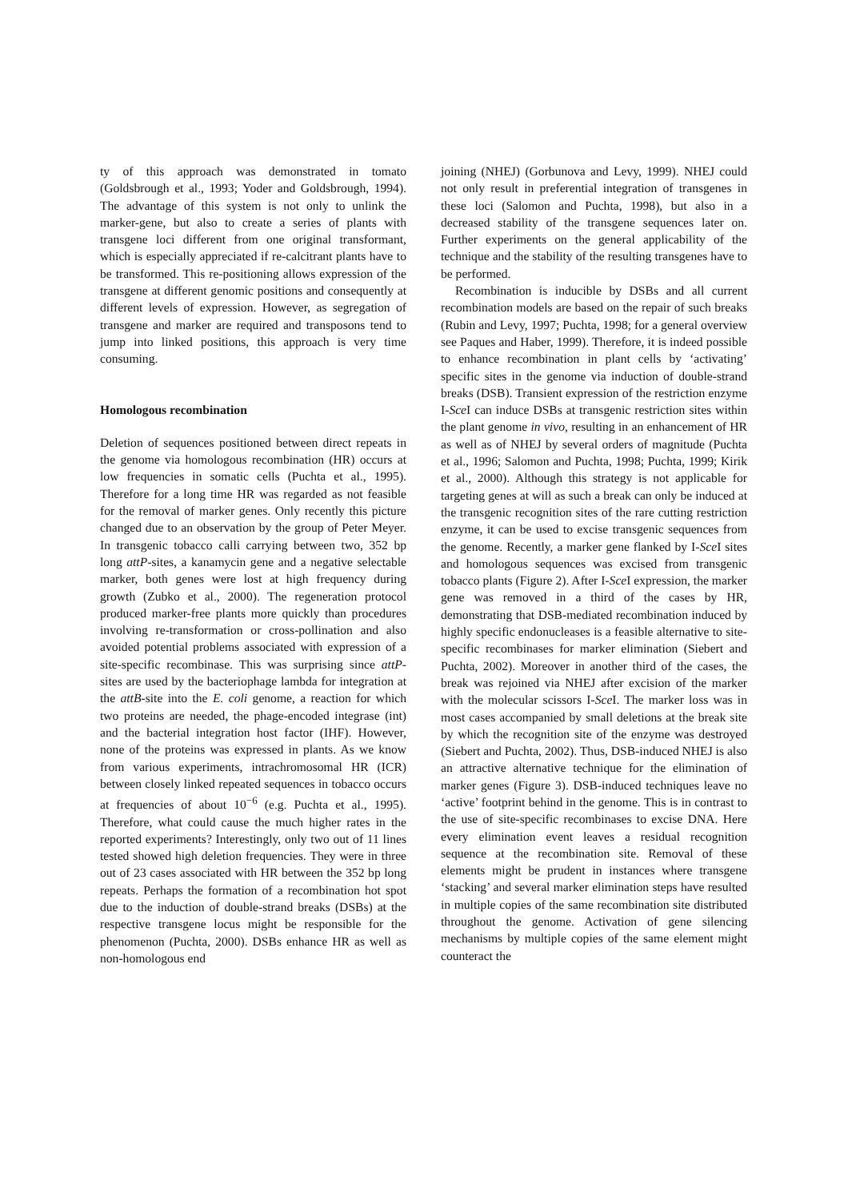ty of this approach was demonstrated in tomato (Goldsbrough et al., 1993; Yoder and Goldsbrough, 1994). The advantage of this system is not only to unlink the marker-gene, but also to create a series of plants with transgene loci different from one original transformant, which is especially appreciated if re-calcitrant plants have to be transformed. This re-positioning allows expression of the transgene at different genomic positions and consequently at different levels of expression. However, as segregation of transgene and marker are required and transposons tend to jump into linked positions, this approach is very time consuming.
Homologous recombination
Deletion of sequences positioned between direct repeats in the genome via homologous recombination (HR) occurs at low frequencies in somatic cells (Puchta et al., 1995). Therefore for a long time HR was regarded as not feasible for the removal of marker genes. Only recently this picture changed due to an observation by the group of Peter Meyer. In transgenic tobacco calli carrying between two, 352 bp long attP-sites, a kanamycin gene and a negative selectable marker, both genes were lost at high frequency during growth (Zubko et al., 2000). The regeneration protocol produced marker-free plants more quickly than procedures involving re-transformation or cross-pollination and also avoided potential problems associated with expression of a site-specific recombinase. This was surprising since attP-sites are used by the bacteriophage lambda for integration at the attB-site into the E. coli genome, a reaction for which two proteins are needed, the phage-encoded integrase (int) and the bacterial integration host factor (IHF). However, none of the proteins was expressed in plants. As we know from various experiments, intrachromosomal HR (ICR) between closely linked repeated sequences in tobacco occurs at frequencies of about 10<sup>−6</sup> (e.g. Puchta et al., 1995). Therefore, what could cause the much higher rates in the reported experiments? Interestingly, only two out of 11 lines tested showed high deletion frequencies. They were in three out of 23 cases associated with HR between the 352 bp long repeats. Perhaps the formation of a recombination hot spot due to the induction of double-strand breaks (DSBs) at the respective transgene locus might be responsible for the phenomenon (Puchta, 2000). DSBs enhance HR as well as non-homologous end
joining (NHEJ) (Gorbunova and Levy, 1999). NHEJ could not only result in preferential integration of transgenes in these loci (Salomon and Puchta, 1998), but also in a decreased stability of the transgene sequences later on. Further experiments on the general applicability of the technique and the stability of the resulting transgenes have to be performed.
Recombination is inducible by DSBs and all current recombination models are based on the repair of such breaks (Rubin and Levy, 1997; Puchta, 1998; for a general overview see Paques and Haber, 1999). Therefore, it is indeed possible to enhance recombination in plant cells by ‘activating’ specific sites in the genome via induction of double-strand breaks (DSB). Transient expression of the restriction enzyme I-Sce I can induce DSBs at transgenic restriction sites within the plant genome in vivo, resulting in an enhancement of HR as well as of NHEJ by several orders of magnitude (Puchta et al., 1996; Salomon and Puchta, 1998; Puchta, 1999; Kirik et al., 2000). Although this strategy is not applicable for targeting genes at will as such a break can only be induced at the transgenic recognition sites of the rare cutting restriction enzyme, it can be used to excise transgenic sequences from the genome. Recently, a marker gene flanked by I-Sce I sites and homologous sequences was excised from transgenic tobacco plants (Figure 2). After I-Sce I expression, the marker gene was removed in a third of the cases by HR, demonstrating that DSB-mediated recombination induced by highly specific endonucleases is a feasible alternative to site-specific recombinases for marker elimination (Siebert and Puchta, 2002). Moreover in another third of the cases, the break was rejoined via NHEJ after excision of the marker with the molecular scissors I-Sce I. The marker loss was in most cases accompanied by small deletions at the break site by which the recognition site of the enzyme was destroyed (Siebert and Puchta, 2002). Thus, DSB-induced NHEJ is also an attractive alternative technique for the elimination of marker genes (Figure 3). DSB-induced techniques leave no ‘active’ footprint behind in the genome. This is in contrast to the use of site-specific recombinases to excise DNA. Here every elimination event leaves a residual recognition sequence at the recombination site. Removal of these elements might be prudent in instances where transgene ‘stacking’ and several marker elimination steps have resulted in multiple copies of the same recombination site distributed throughout the genome. Activation of gene silencing mechanisms by multiple copies of the same element might counteract the